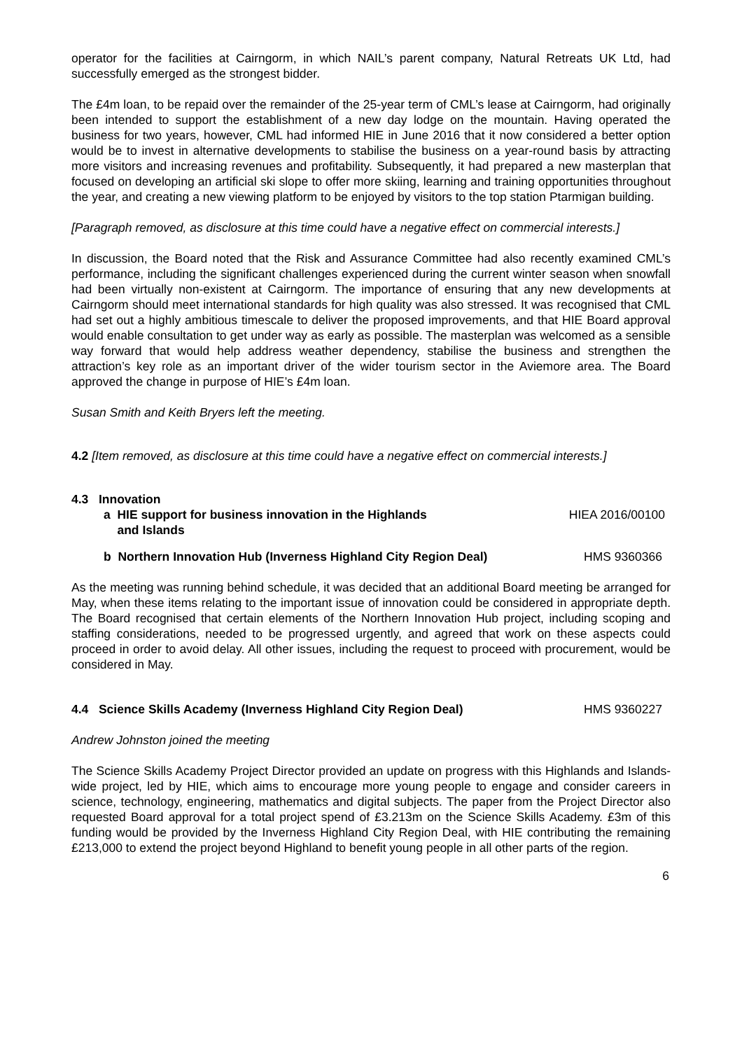operator for the facilities at Cairngorm, in which NAIL’s parent company, Natural Retreats UK Ltd, had successfully emerged as the strongest bidder.
The £4m loan, to be repaid over the remainder of the 25-year term of CML’s lease at Cairngorm, had originally been intended to support the establishment of a new day lodge on the mountain. Having operated the business for two years, however, CML had informed HIE in June 2016 that it now considered a better option would be to invest in alternative developments to stabilise the business on a year-round basis by attracting more visitors and increasing revenues and profitability. Subsequently, it had prepared a new masterplan that focused on developing an artificial ski slope to offer more skiing, learning and training opportunities throughout the year, and creating a new viewing platform to be enjoyed by visitors to the top station Ptarmigan building.
[Paragraph removed, as disclosure at this time could have a negative effect on commercial interests.]
In discussion, the Board noted that the Risk and Assurance Committee had also recently examined CML’s performance, including the significant challenges experienced during the current winter season when snowfall had been virtually non-existent at Cairngorm. The importance of ensuring that any new developments at Cairngorm should meet international standards for high quality was also stressed. It was recognised that CML had set out a highly ambitious timescale to deliver the proposed improvements, and that HIE Board approval would enable consultation to get under way as early as possible. The masterplan was welcomed as a sensible way forward that would help address weather dependency, stabilise the business and strengthen the attraction’s key role as an important driver of the wider tourism sector in the Aviemore area. The Board approved the change in purpose of HIE’s £4m loan.
Susan Smith and Keith Bryers left the meeting.
4.2 [Item removed, as disclosure at this time could have a negative effect on commercial interests.]
4.3 Innovation
a HIE support for business innovation in the Highlands
and Islands HIEA 2016/00100
b Northern Innovation Hub (Inverness Highland City Region Deal) HMS 9360366
As the meeting was running behind schedule, it was decided that an additional Board meeting be arranged for May, when these items relating to the important issue of innovation could be considered in appropriate depth. The Board recognised that certain elements of the Northern Innovation Hub project, including scoping and staffing considerations, needed to be progressed urgently, and agreed that work on these aspects could proceed in order to avoid delay. All other issues, including the request to proceed with procurement, would be considered in May.
4.4 Science Skills Academy (Inverness Highland City Region Deal) HMS 9360227
Andrew Johnston joined the meeting
The Science Skills Academy Project Director provided an update on progress with this Highlands and Islands-wide project, led by HIE, which aims to encourage more young people to engage and consider careers in science, technology, engineering, mathematics and digital subjects. The paper from the Project Director also requested Board approval for a total project spend of £3.213m on the Science Skills Academy. £3m of this funding would be provided by the Inverness Highland City Region Deal, with HIE contributing the remaining £213,000 to extend the project beyond Highland to benefit young people in all other parts of the region.
6